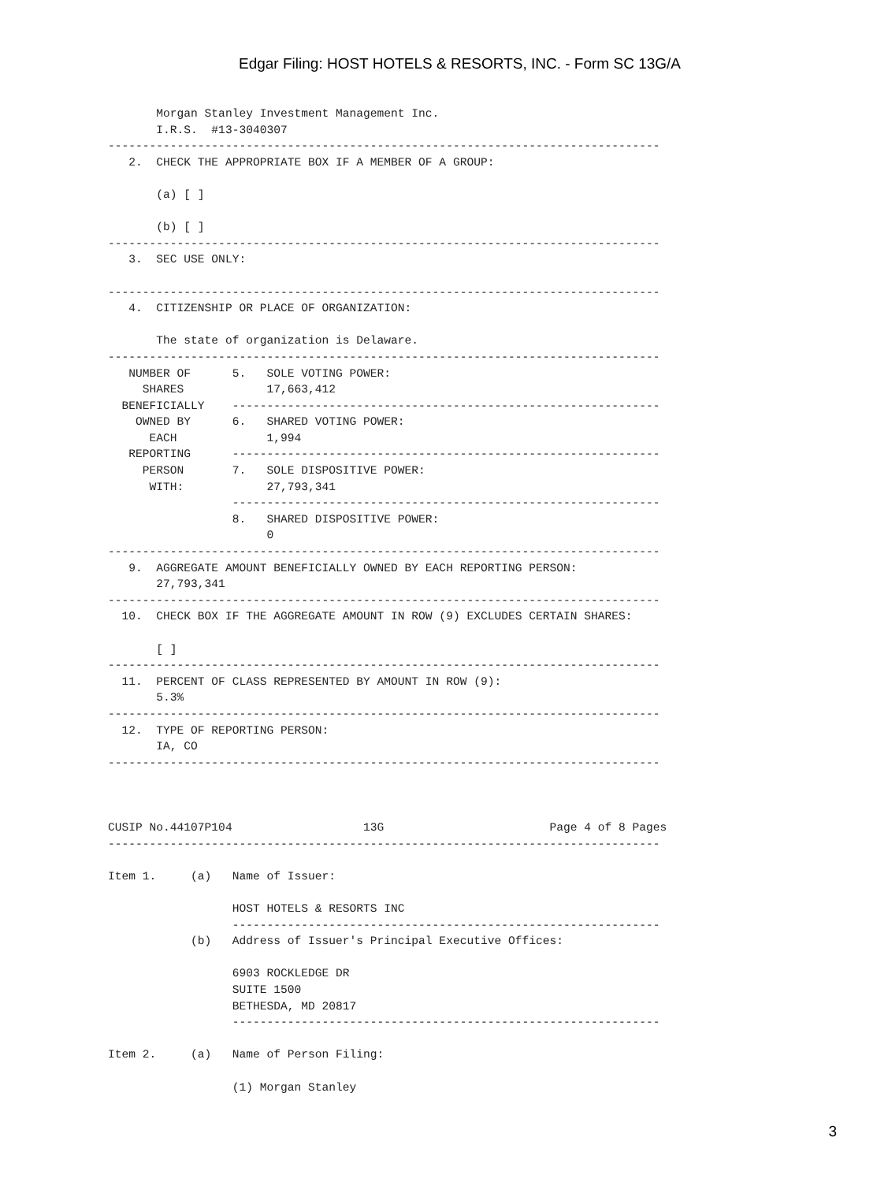Edgar Filing: HOST HOTELS & RESORTS, INC. - Form SC 13G/A
       Morgan Stanley Investment Management Inc.
       I.R.S.  #13-3040307
--------------------------------------------------------------------------------
   2.  CHECK THE APPROPRIATE BOX IF A MEMBER OF A GROUP:

       (a) [ ]

       (b) [ ]
--------------------------------------------------------------------------------
   3.  SEC USE ONLY:

--------------------------------------------------------------------------------
   4.  CITIZENSHIP OR PLACE OF ORGANIZATION:

       The state of organization is Delaware.
--------------------------------------------------------------------------------
   NUMBER OF      5.   SOLE VOTING POWER:
     SHARES            17,663,412
  BENEFICIALLY    --------------------------------------------------------------
    OWNED BY      6.   SHARED VOTING POWER:
      EACH             1,994
   REPORTING      --------------------------------------------------------------
     PERSON       7.   SOLE DISPOSITIVE POWER:
      WITH:            27,793,341
                  --------------------------------------------------------------
                  8.   SHARED DISPOSITIVE POWER:
                       0
--------------------------------------------------------------------------------
   9.  AGGREGATE AMOUNT BENEFICIALLY OWNED BY EACH REPORTING PERSON:
       27,793,341
--------------------------------------------------------------------------------
  10.  CHECK BOX IF THE AGGREGATE AMOUNT IN ROW (9) EXCLUDES CERTAIN SHARES:

       [ ]
--------------------------------------------------------------------------------
  11.  PERCENT OF CLASS REPRESENTED BY AMOUNT IN ROW (9):
       5.3%
--------------------------------------------------------------------------------
  12.  TYPE OF REPORTING PERSON:
       IA, CO
--------------------------------------------------------------------------------



CUSIP No.44107P104                   13G                        Page 4 of 8 Pages
--------------------------------------------------------------------------------

Item 1.     (a)   Name of Issuer:

                  HOST HOTELS & RESORTS INC
                  --------------------------------------------------------------
            (b)   Address of Issuer's Principal Executive Offices:

                  6903 ROCKLEDGE DR
                  SUITE 1500
                  BETHESDA, MD 20817
                  --------------------------------------------------------------

Item 2.     (a)   Name of Person Filing:

                  (1) Morgan Stanley
3